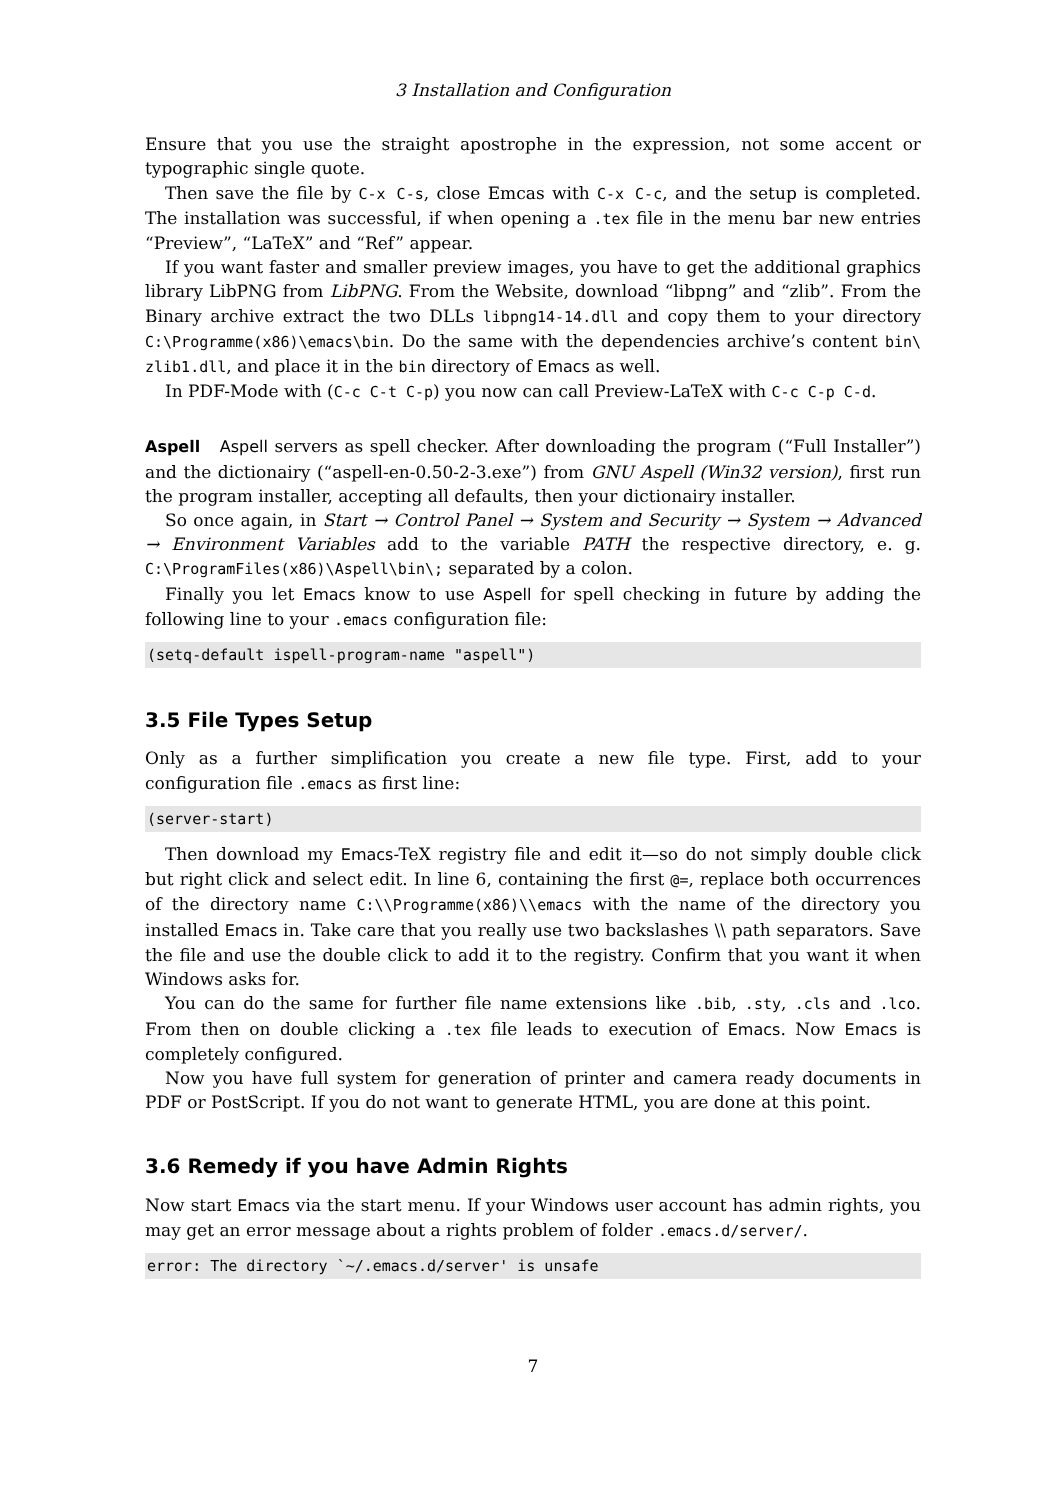3 Installation and Configuration
Ensure that you use the straight apostrophe in the expression, not some accent or typographic single quote.
Then save the file by C-x C-s, close Emcas with C-x C-c, and the setup is completed. The installation was successful, if when opening a .tex file in the menu bar new entries “Preview”, “LaTeX” and “Ref” appear.
If you want faster and smaller preview images, you have to get the additional graphics library LibPNG from LibPNG. From the Website, download “libpng” and “zlib”. From the Binary archive extract the two DLLs libpng14-14.dll and copy them to your directory C:\Programme(x86)\emacs\bin. Do the same with the dependencies archive’s content bin\ zlib1.dll, and place it in the bin directory of Emacs as well.
In PDF-Mode with (C-c C-t C-p) you now can call Preview-LaTeX with C-c C-p C-d.
Aspell Aspell servers as spell checker. After downloading the program (“Full Installer”) and the dictionairy (“aspell-en-0.50-2-3.exe”) from GNU Aspell (Win32 version), first run the program installer, accepting all defaults, then your dictionairy installer.
So once again, in Start → Control Panel → System and Security → System → Advanced → Environment Variables add to the variable PATH the respective directory, e. g. C:\ProgramFiles(x86)\Aspell\bin\; separated by a colon.
Finally you let Emacs know to use Aspell for spell checking in future by adding the following line to your .emacs configuration file:
(setq-default ispell-program-name "aspell")
3.5 File Types Setup
Only as a further simplification you create a new file type. First, add to your configuration file .emacs as first line:
(server-start)
Then download my Emacs-TeX registry file and edit it—so do not simply double click but right click and select edit. In line 6, containing the first @=, replace both occurrences of the directory name C:\\Programme(x86)\\emacs with the name of the directory you installed Emacs in. Take care that you really use two backslashes \\ path separators. Save the file and use the double click to add it to the registry. Confirm that you want it when Windows asks for.
You can do the same for further file name extensions like .bib, .sty, .cls and .lco. From then on double clicking a .tex file leads to execution of Emacs. Now Emacs is completely configured.
Now you have full system for generation of printer and camera ready documents in PDF or PostScript. If you do not want to generate HTML, you are done at this point.
3.6 Remedy if you have Admin Rights
Now start Emacs via the start menu. If your Windows user account has admin rights, you may get an error message about a rights problem of folder .emacs.d/server/.
error: The directory `~/.emacs.d/server' is unsafe
7